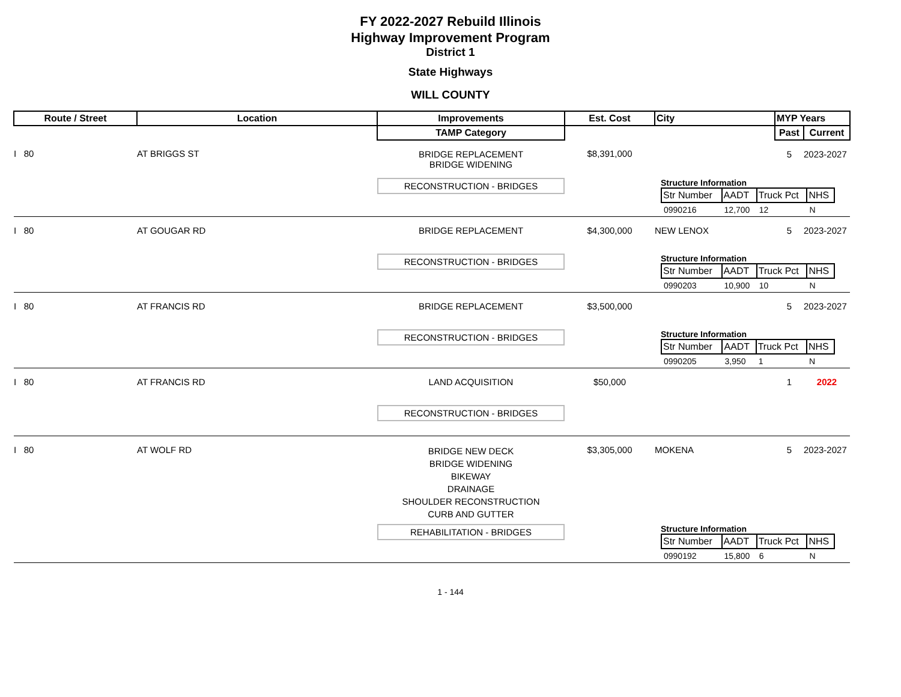FY 2022-2027 Rebuild Illinois
Highway Improvement Program
District 1
State Highways
WILL COUNTY
| Route / Street | Location | Improvements | Est. Cost | City | MYP Years | |
| --- | --- | --- | --- | --- | --- | --- |
| | | TAMP Category | | | Past | Current |
| I 80 | AT BRIGGS ST | BRIDGE REPLACEMENT BRIDGE WIDENING | $8,391,000 | | 5 | 2023-2027 |
| | | RECONSTRUCTION - BRIDGES | | Structure Information / Str Number / AADT / Truck Pct / NHS / / --- / --- / --- / --- / / 0990216 / 12,700 / 12 / N / | | |
| I 80 | AT GOUGAR RD | BRIDGE REPLACEMENT | $4,300,000 | NEW LENOX | 5 | 2023-2027 |
| | | RECONSTRUCTION - BRIDGES | | Structure Information / Str Number / AADT / Truck Pct / NHS / / --- / --- / --- / --- / / 0990203 / 10,900 / 10 / N / | | |
| I 80 | AT FRANCIS RD | BRIDGE REPLACEMENT | $3,500,000 | | 5 | 2023-2027 |
| | | RECONSTRUCTION - BRIDGES | | Structure Information / Str Number / AADT / Truck Pct / NHS / / --- / --- / --- / --- / / 0990205 / 3,950 / 1 / N / | | |
| I 80 | AT FRANCIS RD | LAND ACQUISITION | $50,000 | | 1 | 2022 |
| | | RECONSTRUCTION - BRIDGES | | | | |
| I 80 | AT WOLF RD | BRIDGE NEW DECK BRIDGE WIDENING BIKEWAY DRAINAGE SHOULDER RECONSTRUCTION CURB AND GUTTER | $3,305,000 | MOKENA | 5 | 2023-2027 |
| | | REHABILITATION - BRIDGES | | Structure Information / Str Number / AADT / Truck Pct / NHS / / --- / --- / --- / --- / / 0990192 / 15,800 / 6 / N / | | |
1 - 144